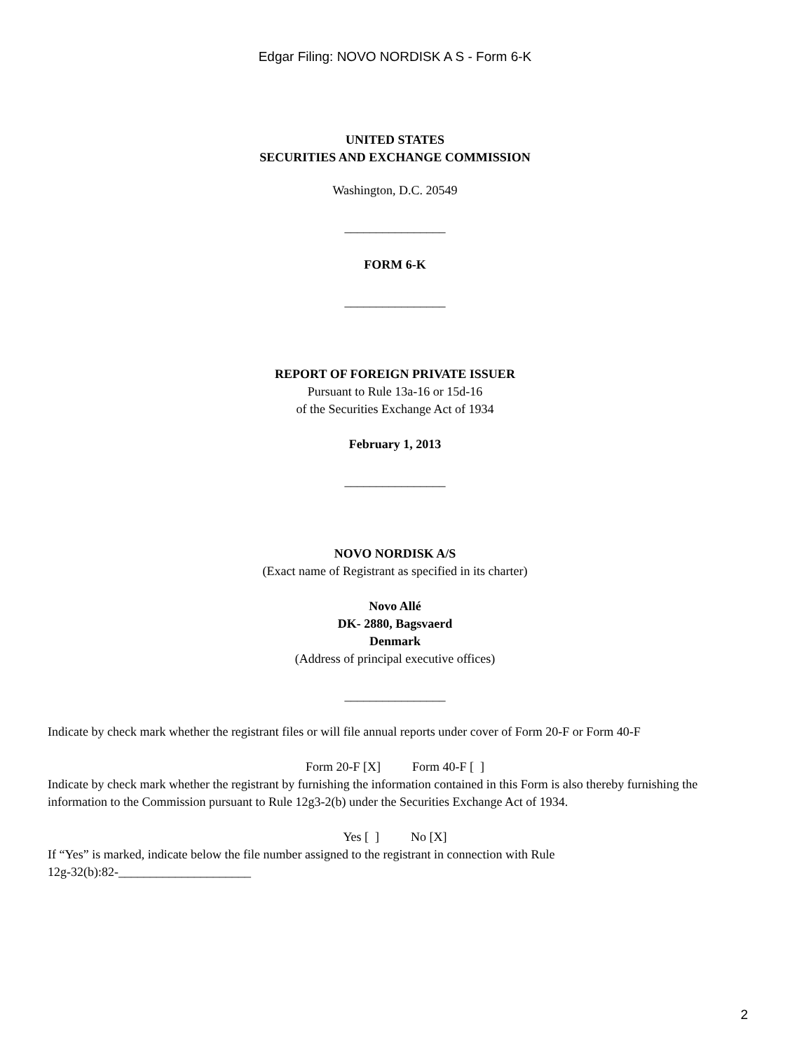Edgar Filing: NOVO NORDISK A S - Form 6-K
UNITED STATES
SECURITIES AND EXCHANGE COMMISSION
Washington, D.C. 20549
________________
FORM 6-K
________________
REPORT OF FOREIGN PRIVATE ISSUER
Pursuant to Rule 13a-16 or 15d-16
of the Securities Exchange Act of 1934
February 1, 2013
________________
NOVO NORDISK A/S
(Exact name of Registrant as specified in its charter)
Novo Allé
DK- 2880, Bagsvaerd
Denmark
(Address of principal executive offices)
________________
Indicate by check mark whether the registrant files or will file annual reports under cover of Form 20-F or Form 40-F
Form 20-F [X] Form 40-F [ ]
Indicate by check mark whether the registrant by furnishing the information contained in this Form is also thereby furnishing the information to the Commission pursuant to Rule 12g3-2(b) under the Securities Exchange Act of 1934.
Yes [ ] No [X]
If “Yes” is marked, indicate below the file number assigned to the registrant in connection with Rule
12g-32(b):82-_____________________
2